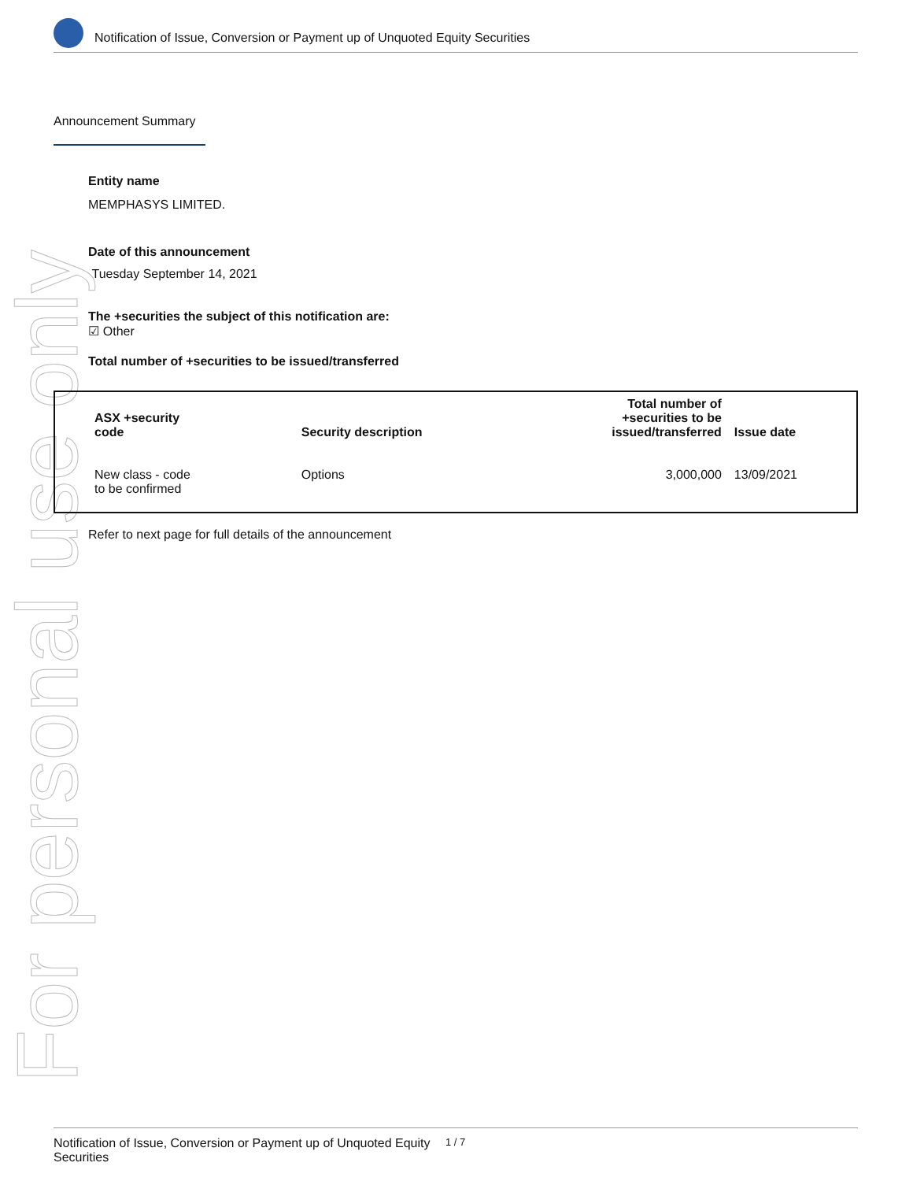For personal use only
Notification of Issue, Conversion or Payment up of Unquoted Equity Securities
Announcement Summary
Entity name
MEMPHASYS LIMITED.
Date of this announcement
Tuesday September 14, 2021
The +securities the subject of this notification are:
☑ Other
Total number of +securities to be issued/transferred
| ASX +security code | Security description | Total number of +securities to be issued/transferred | Issue date |
| --- | --- | --- | --- |
| New class - code to be confirmed | Options | 3,000,000 | 13/09/2021 |
Refer to next page for full details of the announcement
Notification of Issue, Conversion or Payment up of Unquoted Equity Securities 1 / 7